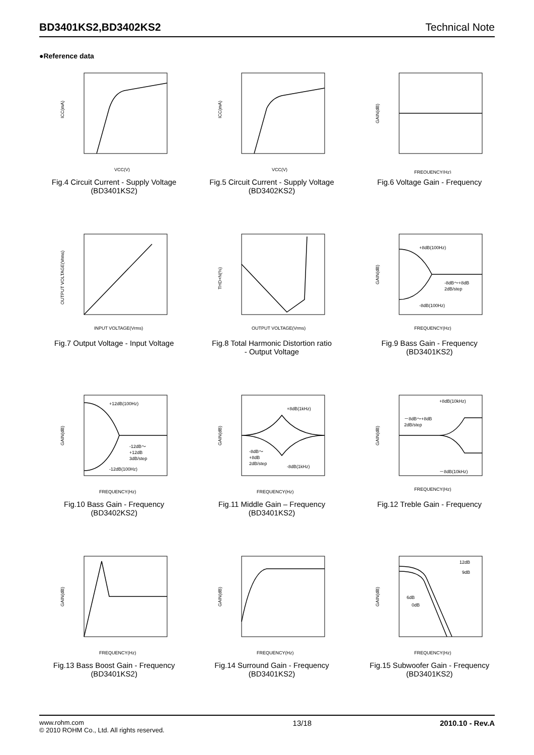BD3401KS2,BD3402KS2 Technical Note
●Reference data
VCC(V)
ICC(mA)
Fig.4 Circuit Current - Supply Voltage
(BD3401KS2)
VCC(V)
ICC(mA)
Fig.5 Circuit Current - Supply Voltage
(BD3402KS2)
FREQUENCY(Hz)
GAIN(dB)
Fig.6 Voltage Gain - Frequency
INPUT VOLTAGE(Vrms)
OUTPUT VOLTAGE(Vrms)
Fig.7 Output Voltage - Input Voltage
OUTPUT VOLTAGE(Vrms)
THD+N(%)
Fig.8 Total Harmonic Distortion ratio
- Output Voltage
+8dB(100Hz)
-8dB～+8dB
2dB/step
-8dB(100Hz)
FREQUENCY(Hz)
GAIN(dB)
Fig.9 Bass Gain - Frequency
(BD3401KS2)
+12dB(100Hz)
-12dB～
+12dB
3dB/step
-12dB(100Hz)
FREQUENCY(Hz)
GAIN(dB)
Fig.10 Bass Gain - Frequency
(BD3402KS2)
+8dB(1kHz)
-8dB～
+8dB
2dB/step
-8dB(1kHz)
FREQUENCY(Hz)
GAIN(dB)
Fig.11 Middle Gain – Frequency
(BD3401KS2)
+8dB(10kHz)
－8dB～+8dB
2dB/step
－8dB(10kHz)
FREQUENCY(Hz)
GAIN(dB)
Fig.12 Treble Gain - Frequency
FREQUENCY(Hz)
GAIN(dB)
Fig.13 Bass Boost Gain - Frequency
(BD3401KS2)
FREQUENCY(Hz)
GAIN(dB)
Fig.14 Surround Gain - Frequency
(BD3401KS2)
12dB
9dB
6dB
0dB
FREQUENCY(Hz)
GAIN(dB)
Fig.15 Subwoofer Gain - Frequency
(BD3401KS2)
www.rohm.com
© 2010 ROHM Co., Ltd. All rights reserved.
13/18 2010.10 - Rev.A